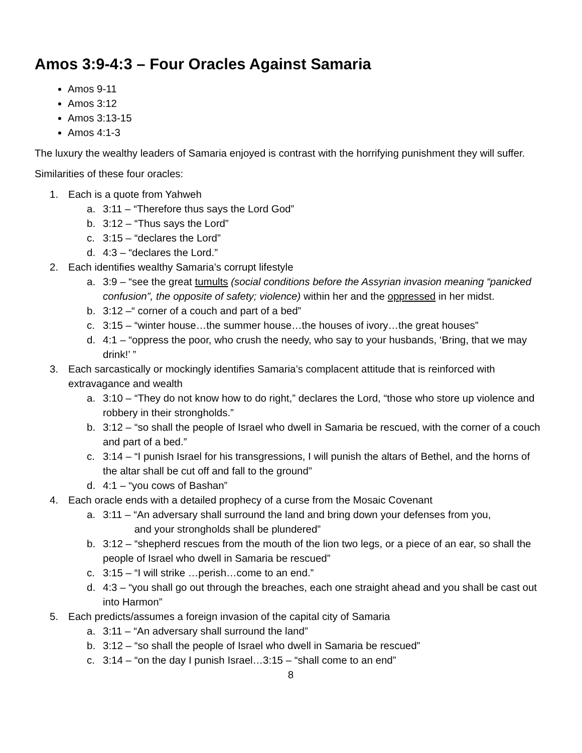Amos 3:9-4:3 – Four Oracles Against Samaria
Amos 9-11
Amos 3:12
Amos 3:13-15
Amos 4:1-3
The luxury the wealthy leaders of Samaria enjoyed is contrast with the horrifying punishment they will suffer.
Similarities of these four oracles:
1. Each is a quote from Yahweh
a. 3:11 – “Therefore thus says the Lord God”
b. 3:12 – “Thus says the Lord”
c. 3:15 – “declares the Lord”
d. 4:3 – “declares the Lord.”
2. Each identifies wealthy Samaria’s corrupt lifestyle
a. 3:9 – “see the great tumults (social conditions before the Assyrian invasion meaning “panicked confusion”, the opposite of safety; violence) within her and the oppressed in her midst.
b. 3:12 –“ corner of a couch and part of a bed”
c. 3:15 – “winter house…the summer house…the houses of ivory…the great houses”
d. 4:1 – “oppress the poor, who crush the needy, who say to your husbands, ‘Bring, that we may drink!’ ”
3. Each sarcastically or mockingly identifies Samaria’s complacent attitude that is reinforced with extravagance and wealth
a. 3:10 – “They do not know how to do right,” declares the Lord, “those who store up violence and robbery in their strongholds.”
b. 3:12 – “so shall the people of Israel who dwell in Samaria be rescued, with the corner of a couch and part of a bed.”
c. 3:14 – “I punish Israel for his transgressions, I will punish the altars of Bethel, and the horns of the altar shall be cut off and fall to the ground”
d. 4:1 – “you cows of Bashan”
4. Each oracle ends with a detailed prophecy of a curse from the Mosaic Covenant
a. 3:11 – “An adversary shall surround the land and bring down your defenses from you,
and your strongholds shall be plundered”
b. 3:12 – “shepherd rescues from the mouth of the lion two legs, or a piece of an ear, so shall the people of Israel who dwell in Samaria be rescued”
c. 3:15 – “I will strike …perish…come to an end.”
d. 4:3 – “you shall go out through the breaches, each one straight ahead and you shall be cast out into Harmon”
5. Each predicts/assumes a foreign invasion of the capital city of Samaria
a. 3:11 – “An adversary shall surround the land”
b. 3:12 – “so shall the people of Israel who dwell in Samaria be rescued”
c. 3:14 – “on the day I punish Israel…3:15 – “shall come to an end”
8